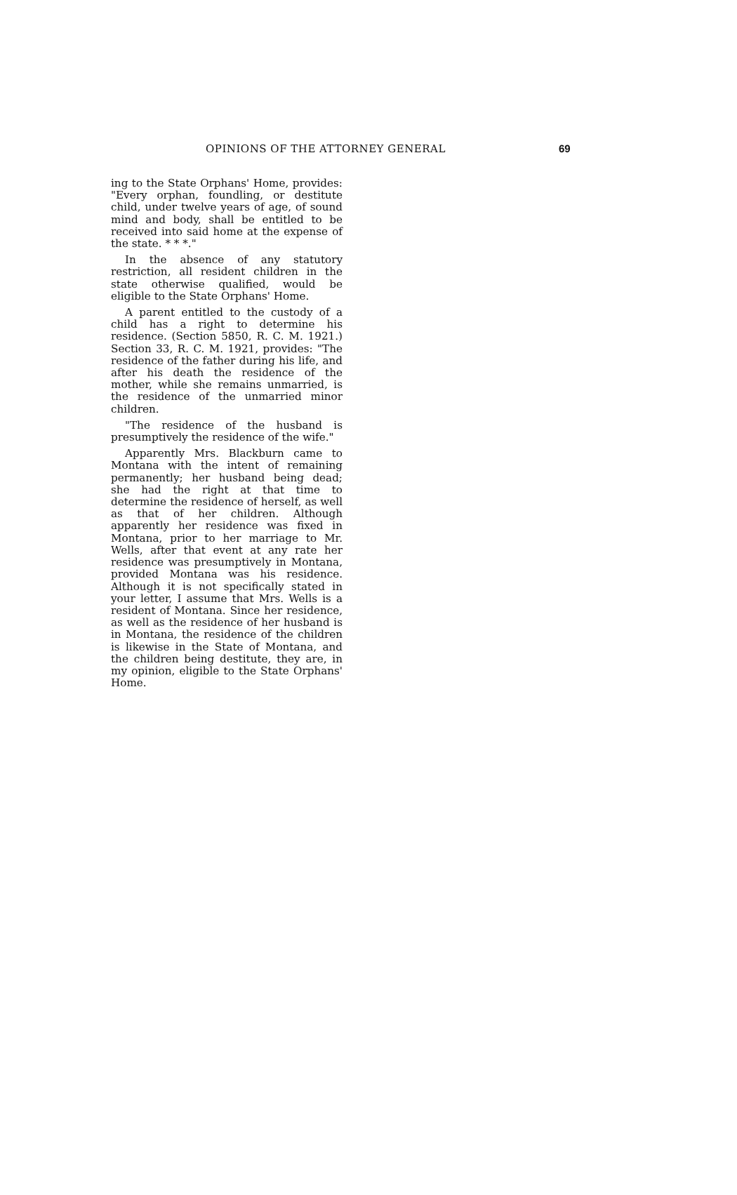OPINIONS OF THE ATTORNEY GENERAL 69
ing to the State Orphans' Home, provides: "Every orphan, foundling, or destitute child, under twelve years of age, of sound mind and body, shall be entitled to be received into said home at the expense of the state. * * *."
In the absence of any statutory restriction, all resident children in the state otherwise qualified, would be eligible to the State Orphans' Home.
A parent entitled to the custody of a child has a right to determine his residence. (Section 5850, R. C. M. 1921.) Section 33, R. C. M. 1921, provides: "The residence of the father during his life, and after his death the residence of the mother, while she remains unmarried, is the residence of the unmarried minor children.
"The residence of the husband is presumptively the residence of the wife."
Apparently Mrs. Blackburn came to Montana with the intent of remaining permanently; her husband being dead; she had the right at that time to determine the residence of herself, as well as that of her children. Although apparently her residence was fixed in Montana, prior to her marriage to Mr. Wells, after that event at any rate her residence was presumptively in Montana, provided Montana was his residence. Although it is not specifically stated in your letter, I assume that Mrs. Wells is a resident of Montana. Since her residence, as well as the residence of her husband is in Montana, the residence of the children is likewise in the State of Montana, and the children being destitute, they are, in my opinion, eligible to the State Orphans' Home.